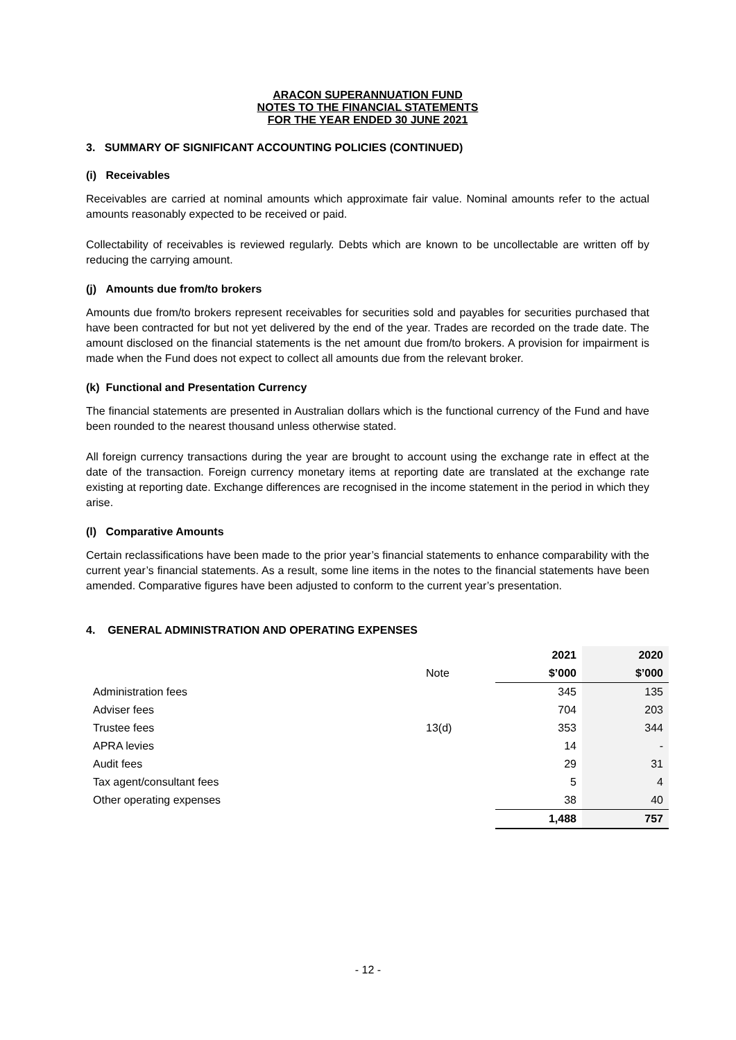ARACON SUPERANNUATION FUND
NOTES TO THE FINANCIAL STATEMENTS
FOR THE YEAR ENDED 30 JUNE 2021
3. SUMMARY OF SIGNIFICANT ACCOUNTING POLICIES (CONTINUED)
(i) Receivables
Receivables are carried at nominal amounts which approximate fair value. Nominal amounts refer to the actual amounts reasonably expected to be received or paid.
Collectability of receivables is reviewed regularly. Debts which are known to be uncollectable are written off by reducing the carrying amount.
(j) Amounts due from/to brokers
Amounts due from/to brokers represent receivables for securities sold and payables for securities purchased that have been contracted for but not yet delivered by the end of the year. Trades are recorded on the trade date. The amount disclosed on the financial statements is the net amount due from/to brokers. A provision for impairment is made when the Fund does not expect to collect all amounts due from the relevant broker.
(k) Functional and Presentation Currency
The financial statements are presented in Australian dollars which is the functional currency of the Fund and have been rounded to the nearest thousand unless otherwise stated.
All foreign currency transactions during the year are brought to account using the exchange rate in effect at the date of the transaction. Foreign currency monetary items at reporting date are translated at the exchange rate existing at reporting date. Exchange differences are recognised in the income statement in the period in which they arise.
(l) Comparative Amounts
Certain reclassifications have been made to the prior year’s financial statements to enhance comparability with the current year’s financial statements. As a result, some line items in the notes to the financial statements have been amended. Comparative figures have been adjusted to conform to the current year’s presentation.
4. GENERAL ADMINISTRATION AND OPERATING EXPENSES
| | | 2021 | 2020 |
| | Note | $’000 | $’000 |
| Administration fees | | 345 | 135 |
| Adviser fees | | 704 | 203 |
| Trustee fees | 13(d) | 353 | 344 |
| APRA levies | | 14 | - |
| Audit fees | | 29 | 31 |
| Tax agent/consultant fees | | 5 | 4 |
| Other operating expenses | | 38 | 40 |
| | | 1,488 | 757 |
- 12 -